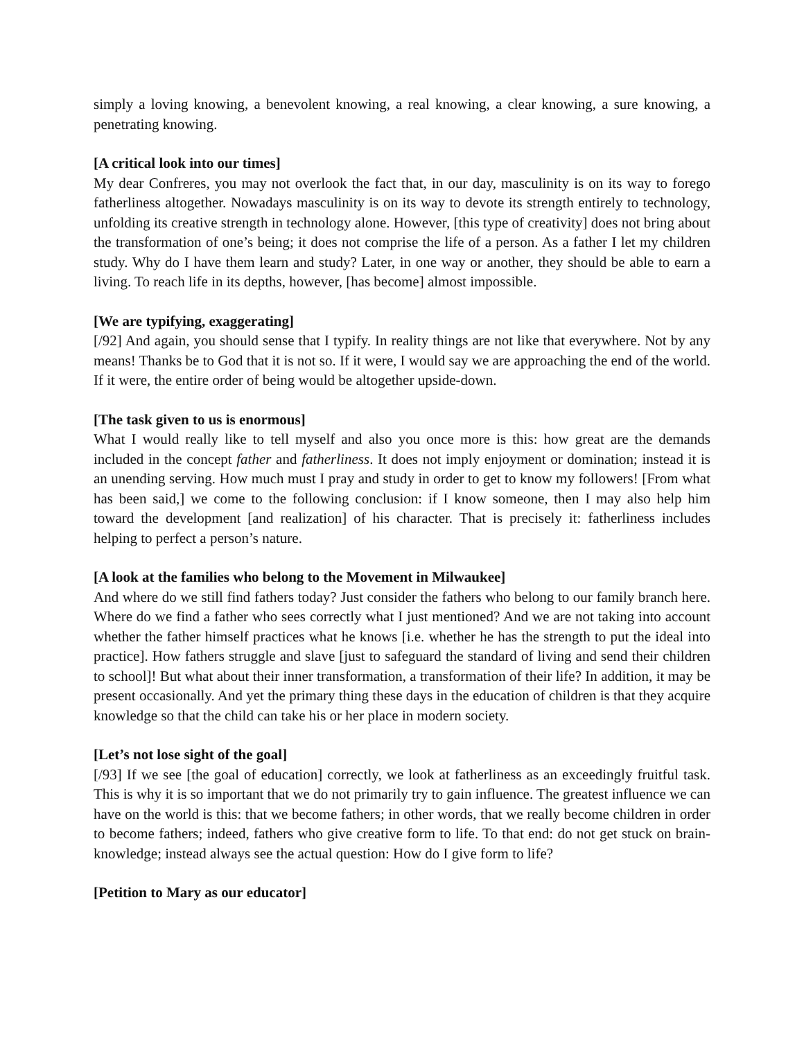simply a loving knowing, a benevolent knowing, a real knowing, a clear knowing, a sure knowing, a penetrating knowing.
[A critical look into our times]
My dear Confreres, you may not overlook the fact that, in our day, masculinity is on its way to forego fatherliness altogether. Nowadays masculinity is on its way to devote its strength entirely to technology, unfolding its creative strength in technology alone. However, [this type of creativity] does not bring about the transformation of one’s being; it does not comprise the life of a person. As a father I let my children study. Why do I have them learn and study? Later, in one way or another, they should be able to earn a living. To reach life in its depths, however, [has become] almost impossible.
[We are typifying, exaggerating]
[/92] And again, you should sense that I typify. In reality things are not like that everywhere. Not by any means! Thanks be to God that it is not so. If it were, I would say we are approaching the end of the world. If it were, the entire order of being would be altogether upside-down.
[The task given to us is enormous]
What I would really like to tell myself and also you once more is this: how great are the demands included in the concept father and fatherliness. It does not imply enjoyment or domination; instead it is an unending serving. How much must I pray and study in order to get to know my followers! [From what has been said,] we come to the following conclusion: if I know someone, then I may also help him toward the development [and realization] of his character. That is precisely it: fatherliness includes helping to perfect a person’s nature.
[A look at the families who belong to the Movement in Milwaukee]
And where do we still find fathers today? Just consider the fathers who belong to our family branch here. Where do we find a father who sees correctly what I just mentioned? And we are not taking into account whether the father himself practices what he knows [i.e. whether he has the strength to put the ideal into practice]. How fathers struggle and slave [just to safeguard the standard of living and send their children to school]! But what about their inner transformation, a transformation of their life? In addition, it may be present occasionally. And yet the primary thing these days in the education of children is that they acquire knowledge so that the child can take his or her place in modern society.
[Let’s not lose sight of the goal]
[/93] If we see [the goal of education] correctly, we look at fatherliness as an exceedingly fruitful task. This is why it is so important that we do not primarily try to gain influence. The greatest influence we can have on the world is this: that we become fathers; in other words, that we really become children in order to become fathers; indeed, fathers who give creative form to life. To that end: do not get stuck on brain-knowledge; instead always see the actual question: How do I give form to life?
[Petition to Mary as our educator]